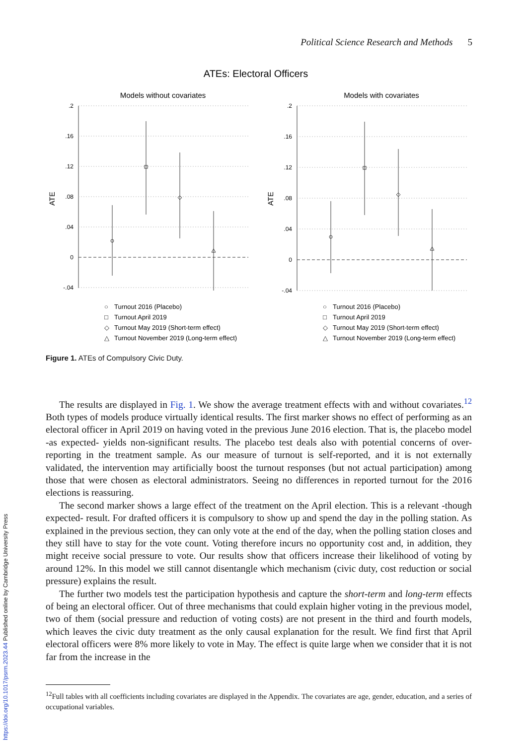Political Science Research and Methods 5
ATEs: Electoral Officers
Models without covariates
.2
.16
.12
.08
.04
0
-.04
ATE
○
Turnout 2016 (Placebo)
□
Turnout April 2019
◇
Turnout May 2019 (Short-term effect)
△
Turnout November 2019 (Long-term effect)
Models with covariates
.2
.16
.12
.08
.04
0
-.04
ATE
○
Turnout 2016 (Placebo)
□
Turnout April 2019
◇
Turnout May 2019 (Short-term effect)
△
Turnout November 2019 (Long-term effect)
Figure 1. ATEs of Compulsory Civic Duty.
The results are displayed in Fig. 1. We show the average treatment effects with and without covariates.<sup>12</sup> Both types of models produce virtually identical results. The first marker shows no effect of performing as an electoral officer in April 2019 on having voted in the previous June 2016 election. That is, the placebo model -as expected- yields non-significant results. The placebo test deals also with potential concerns of over-reporting in the treatment sample. As our measure of turnout is self-reported, and it is not externally validated, the intervention may artificially boost the turnout responses (but not actual participation) among those that were chosen as electoral administrators. Seeing no differences in reported turnout for the 2016 elections is reassuring.
The second marker shows a large effect of the treatment on the April election. This is a relevant -though expected- result. For drafted officers it is compulsory to show up and spend the day in the polling station. As explained in the previous section, they can only vote at the end of the day, when the polling station closes and they still have to stay for the vote count. Voting therefore incurs no opportunity cost and, in addition, they might receive social pressure to vote. Our results show that officers increase their likelihood of voting by around 12%. In this model we still cannot disentangle which mechanism (civic duty, cost reduction or social pressure) explains the result.
The further two models test the participation hypothesis and capture the short-term and long-term effects of being an electoral officer. Out of three mechanisms that could explain higher voting in the previous model, two of them (social pressure and reduction of voting costs) are not present in the third and fourth models, which leaves the civic duty treatment as the only causal explanation for the result. We find first that April electoral officers were 8% more likely to vote in May. The effect is quite large when we consider that it is not far from the increase in the
<sup>12</sup> Full tables with all coefficients including covariates are displayed in the Appendix. The covariates are age, gender, education, and a series of occupational variables.
https://doi.org/10.1017/psrm.2023.44 Published online by Cambridge University Press